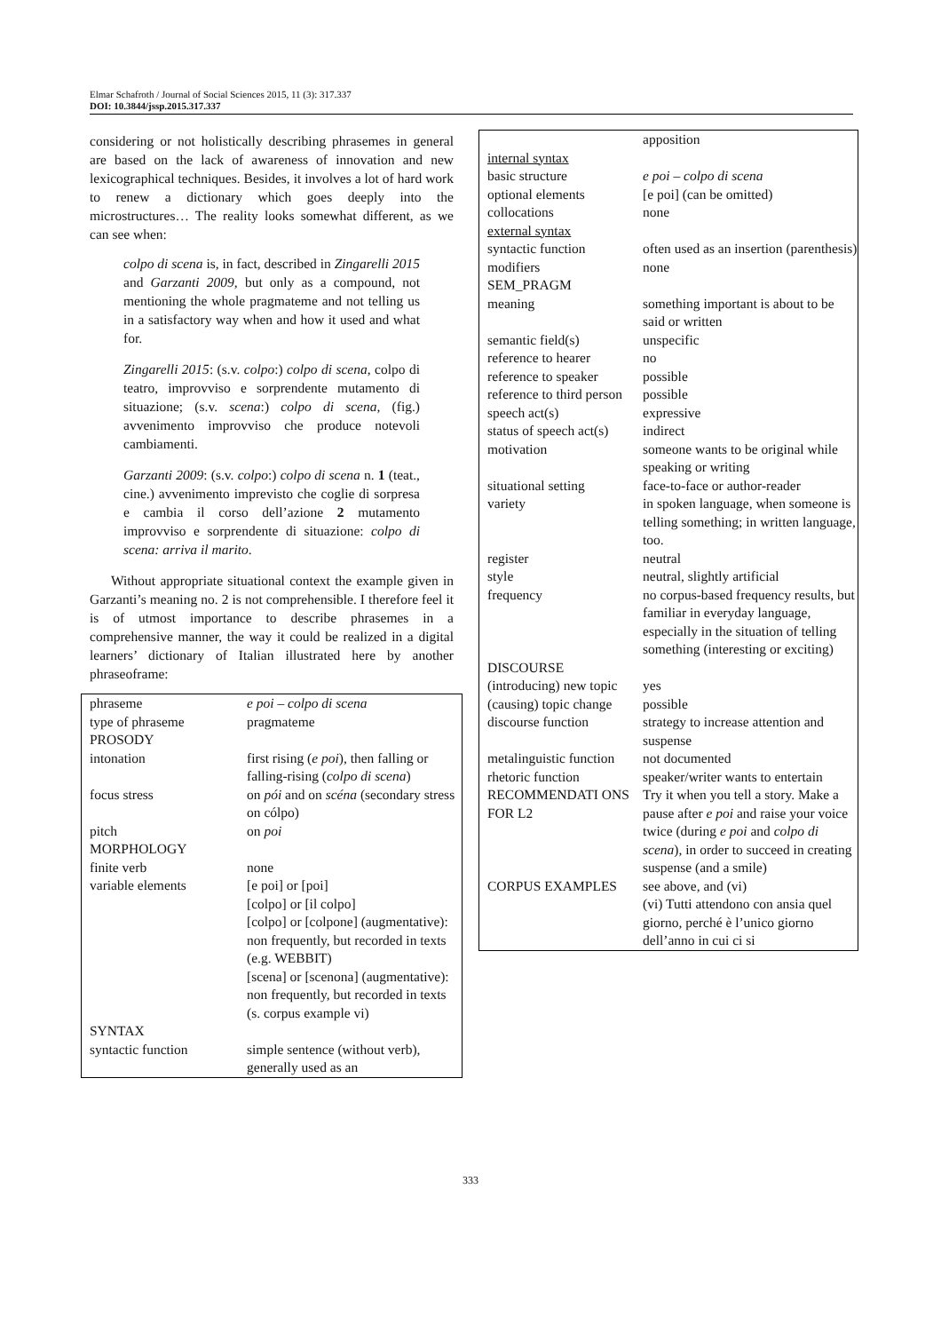Elmar Schafroth / Journal of Social Sciences 2015, 11 (3): 317.337
DOI: 10.3844/jssp.2015.317.337
considering or not holistically describing phrasemes in general are based on the lack of awareness of innovation and new lexicographical techniques. Besides, it involves a lot of hard work to renew a dictionary which goes deeply into the microstructures… The reality looks somewhat different, as we can see when:
colpo di scena is, in fact, described in Zingarelli 2015 and Garzanti 2009, but only as a compound, not mentioning the whole pragmateme and not telling us in a satisfactory way when and how it used and what for.
Zingarelli 2015: (s.v. colpo:) colpo di scena, colpo di teatro, improvviso e sorprendente mutamento di situazione; (s.v. scena:) colpo di scena, (fig.) avvenimento improvviso che produce notevoli cambiamenti.
Garzanti 2009: (s.v. colpo:) colpo di scena n. 1 (teat., cine.) avvenimento imprevisto che coglie di sorpresa e cambia il corso dell’azione 2 mutamento improvviso e sorprendente di situazione: colpo di scena: arriva il marito.
Without appropriate situational context the example given in Garzanti’s meaning no. 2 is not comprehensible. I therefore feel it is of utmost importance to describe phrasemes in a comprehensive manner, the way it could be realized in a digital learners’ dictionary of Italian illustrated here by another phraseoframe:
| phraseme | e poi – colpo di scena |
| type of phraseme | pragmateme |
| PROSODY | |
| intonation | first rising ( e poi ), then falling or falling-rising ( colpo di scena ) |
| focus stress | on pói and on scéna (secondary stress on cólpo) |
| pitch | on poi |
| MORPHOLOGY | |
| finite verb | none |
| variable elements | [e poi] or [poi] [colpo] or [il colpo] [colpo] or [colpone] (augmentative): non frequently, but recorded in texts (e.g. WEBBIT) [scena] or [scenona] (augmentative): non frequently, but recorded in texts (s. corpus example vi) |
| SYNTAX | |
| syntactic function | simple sentence (without verb), generally used as an |
| | apposition |
| internal syntax | |
| basic structure | e poi – colpo di scena |
| optional elements | [e poi] (can be omitted) |
| collocations | none |
| external syntax | |
| syntactic function | often used as an insertion (parenthesis) |
| modifiers | none |
| SEM_PRAGM | |
| meaning | something important is about to be said or written |
| semantic field(s) | unspecific |
| reference to hearer | no |
| reference to speaker | possible |
| reference to third person | possible |
| speech act(s) | expressive |
| status of speech act(s) | indirect |
| motivation | someone wants to be original while speaking or writing |
| situational setting | face-to-face or author-reader |
| variety | in spoken language, when someone is telling something; in written language, too. |
| register | neutral |
| style | neutral, slightly artificial |
| frequency | no corpus-based frequency results, but familiar in everyday language, especially in the situation of telling something (interesting or exciting) |
| DISCOURSE | |
| (introducing) new topic | yes |
| (causing) topic change | possible |
| discourse function | strategy to increase attention and suspense |
| metalinguistic function | not documented |
| rhetoric function | speaker/writer wants to entertain |
| RECOMMENDATI ONS FOR L2 | Try it when you tell a story. Make a pause after e poi and raise your voice twice (during e poi and colpo di scena ), in order to succeed in creating suspense (and a smile) |
| CORPUS EXAMPLES | see above, and (vi) (vi) Tutti attendono con ansia quel giorno, perché è l’unico giorno dell’anno in cui ci si |
333